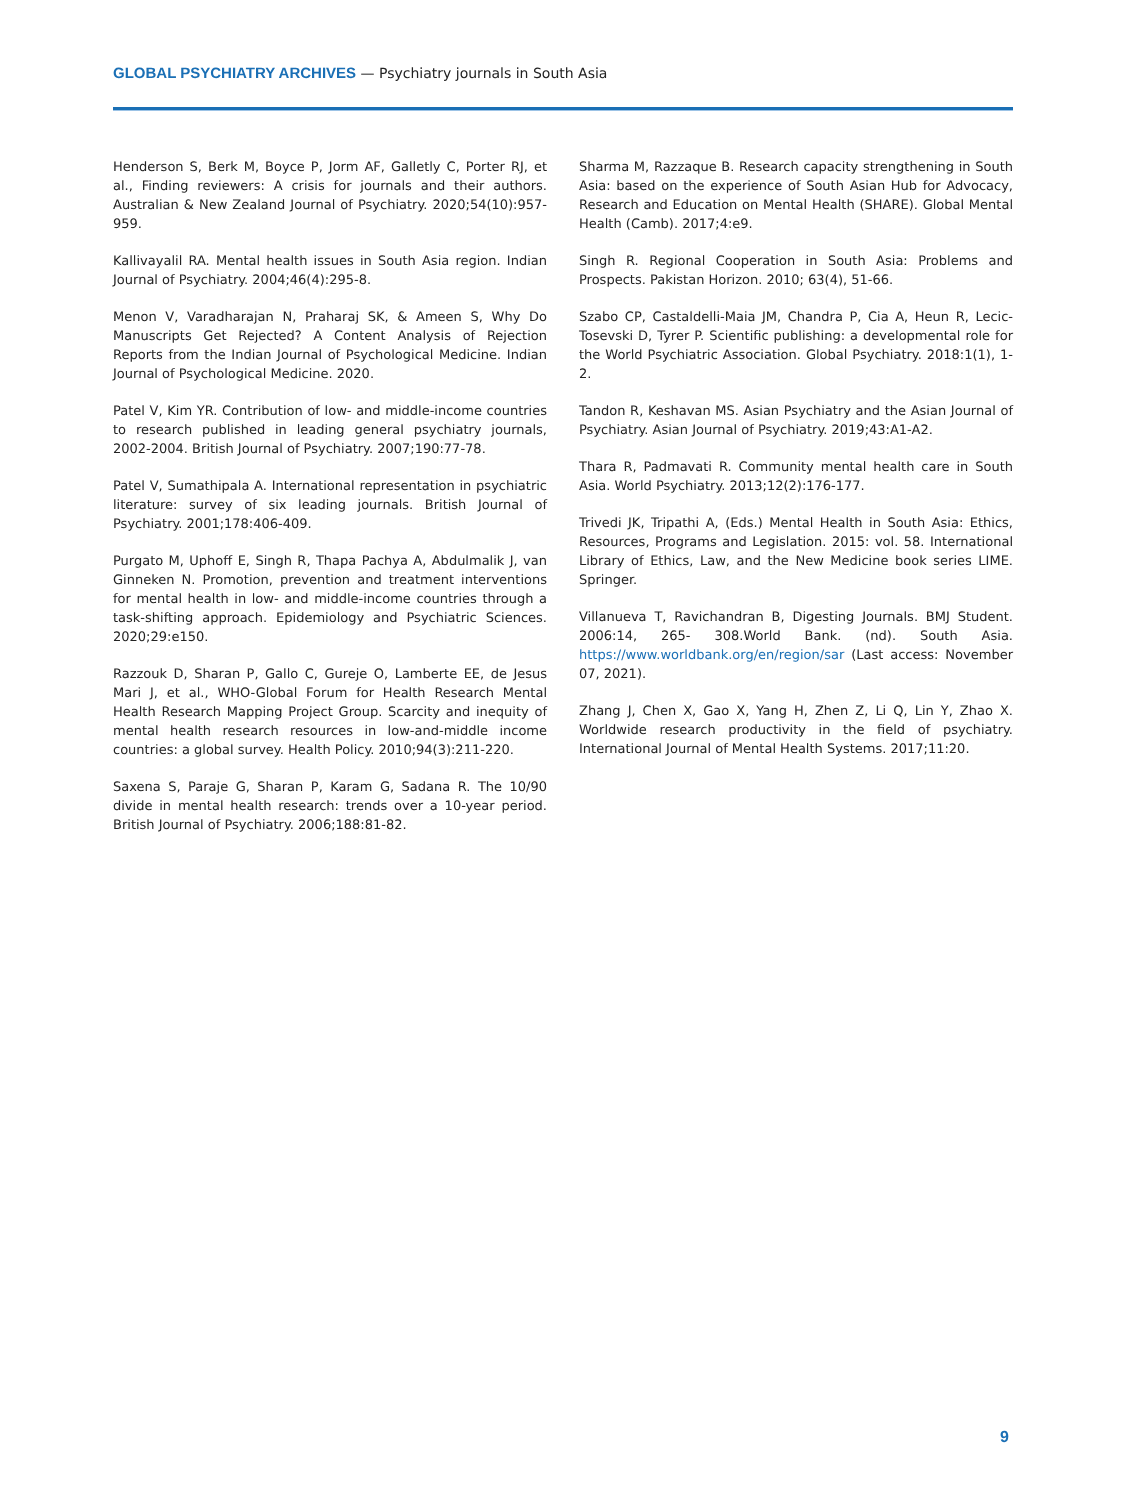GLOBAL PSYCHIATRY ARCHIVES — Psychiatry journals in South Asia
Henderson S, Berk M, Boyce P, Jorm AF, Galletly C, Porter RJ, et al., Finding reviewers: A crisis for journals and their authors. Australian & New Zealand Journal of Psychiatry. 2020;54(10):957-959.
Kallivayalil RA. Mental health issues in South Asia region. Indian Journal of Psychiatry. 2004;46(4):295-8.
Menon V, Varadharajan N, Praharaj SK, & Ameen S, Why Do Manuscripts Get Rejected? A Content Analysis of Rejection Reports from the Indian Journal of Psychological Medicine. Indian Journal of Psychological Medicine. 2020.
Patel V, Kim YR. Contribution of low- and middle-income countries to research published in leading general psychiatry journals, 2002-2004. British Journal of Psychiatry. 2007;190:77-78.
Patel V, Sumathipala A. International representation in psychiatric literature: survey of six leading journals. British Journal of Psychiatry. 2001;178:406-409.
Purgato M, Uphoff E, Singh R, Thapa Pachya A, Abdulmalik J, van Ginneken N. Promotion, prevention and treatment interventions for mental health in low- and middle-income countries through a task-shifting approach. Epidemiology and Psychiatric Sciences. 2020;29:e150.
Razzouk D, Sharan P, Gallo C, Gureje O, Lamberte EE, de Jesus Mari J, et al., WHO-Global Forum for Health Research Mental Health Research Mapping Project Group. Scarcity and inequity of mental health research resources in low-and-middle income countries: a global survey. Health Policy. 2010;94(3):211-220.
Saxena S, Paraje G, Sharan P, Karam G, Sadana R. The 10/90 divide in mental health research: trends over a 10-year period. British Journal of Psychiatry. 2006;188:81-82.
Sharma M, Razzaque B. Research capacity strengthening in South Asia: based on the experience of South Asian Hub for Advocacy, Research and Education on Mental Health (SHARE). Global Mental Health (Camb). 2017;4:e9.
Singh R. Regional Cooperation in South Asia: Problems and Prospects. Pakistan Horizon. 2010; 63(4), 51-66.
Szabo CP, Castaldelli-Maia JM, Chandra P, Cia A, Heun R, Lecic-Tosevski D, Tyrer P. Scientific publishing: a developmental role for the World Psychiatric Association. Global Psychiatry. 2018:1(1), 1-2.
Tandon R, Keshavan MS. Asian Psychiatry and the Asian Journal of Psychiatry. Asian Journal of Psychiatry. 2019;43:A1-A2.
Thara R, Padmavati R. Community mental health care in South Asia. World Psychiatry. 2013;12(2):176-177.
Trivedi JK, Tripathi A, (Eds.) Mental Health in South Asia: Ethics, Resources, Programs and Legislation. 2015: vol. 58. International Library of Ethics, Law, and the New Medicine book series LIME. Springer.
Villanueva T, Ravichandran B, Digesting Journals. BMJ Student. 2006:14, 265- 308.World Bank. (nd). South Asia. https://www.worldbank.org/en/region/sar (Last access: November 07, 2021).
Zhang J, Chen X, Gao X, Yang H, Zhen Z, Li Q, Lin Y, Zhao X. Worldwide research productivity in the field of psychiatry. International Journal of Mental Health Systems. 2017;11:20.
9